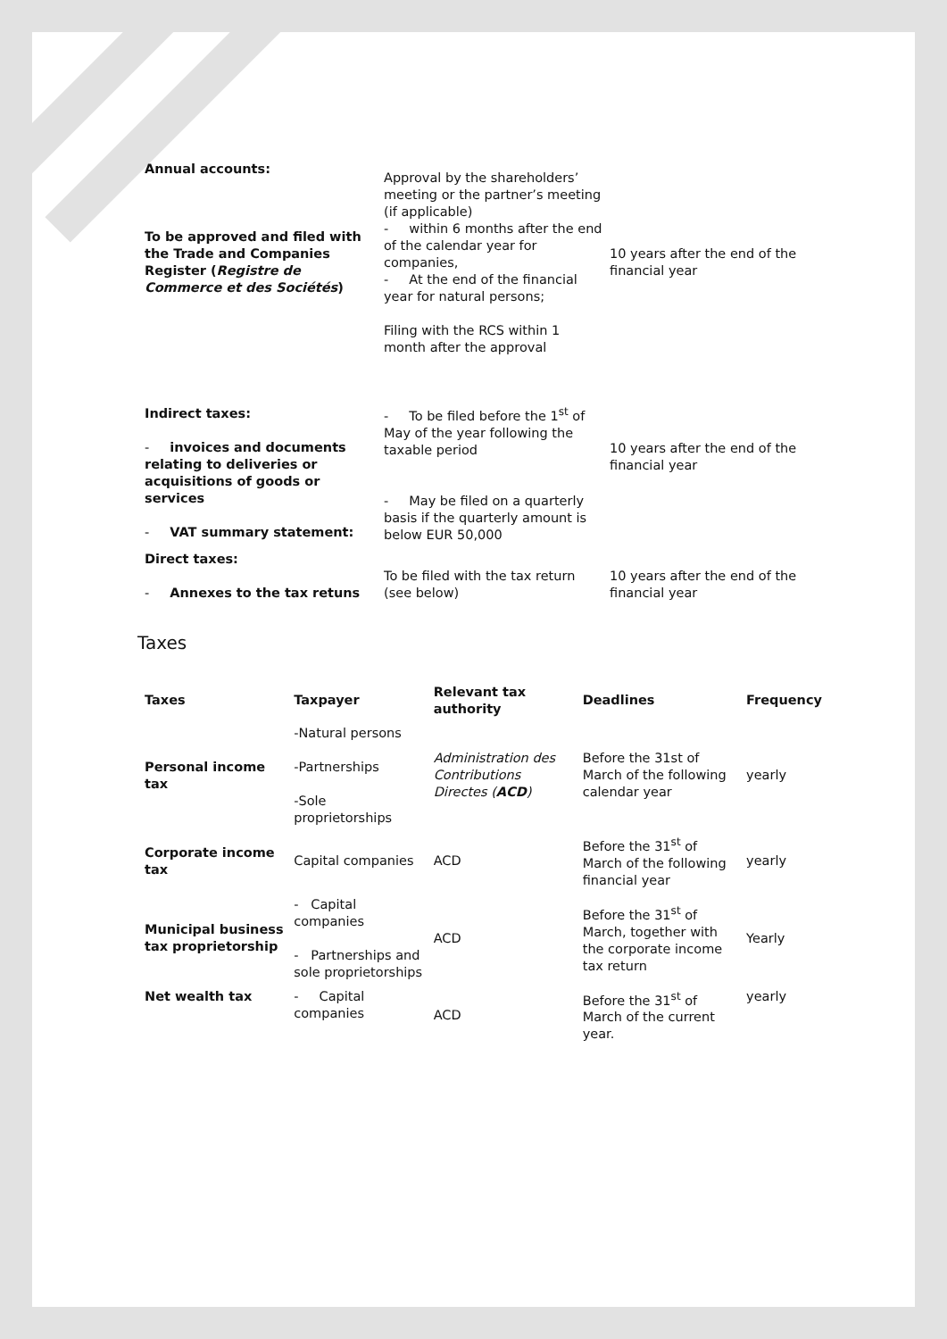| Annual accounts: To be approved and filed with the Trade and Companies Register ( Registre de Commerce et des Sociétés ) | Approval by the shareholders’ meeting or the partner’s meeting (if applicable) - within 6 months after the end of the calendar year for companies, - At the end of the financial year for natural persons; Filing with the RCS within 1 month after the approval | 10 years after the end of the financial year |
| Indirect taxes: - invoices and documents relating to deliveries or acquisitions of goods or services - VAT summary statement: | - To be filed before the 1<sup>st</sup> of May of the year following the taxable period - May be filed on a quarterly basis if the quarterly amount is below EUR 50,000 | 10 years after the end of the financial year |
| Direct taxes: - Annexes to the tax retuns | To be filed with the tax return (see below) | 10 years after the end of the financial year |
Taxes
| Taxes | Taxpayer | Relevant tax authority | Deadlines | Frequency |
| --- | --- | --- | --- | --- |
| Personal income tax | -Natural persons -Partnerships -Sole proprietorships | Administration des Contributions Directes ( ACD ) | Before the 31st of March of the following calendar year | yearly |
| Corporate income tax | Capital companies | ACD | Before the 31<sup>st</sup> of March of the following financial year | yearly |
| Municipal business tax proprietorship | - Capital companies - Partnerships and sole proprietorships | ACD | Before the 31<sup>st</sup> of March, together with the corporate income tax return | Yearly |
| Net wealth tax | - Capital companies | ACD | Before the 31<sup>st</sup> of March of the current year. | yearly |